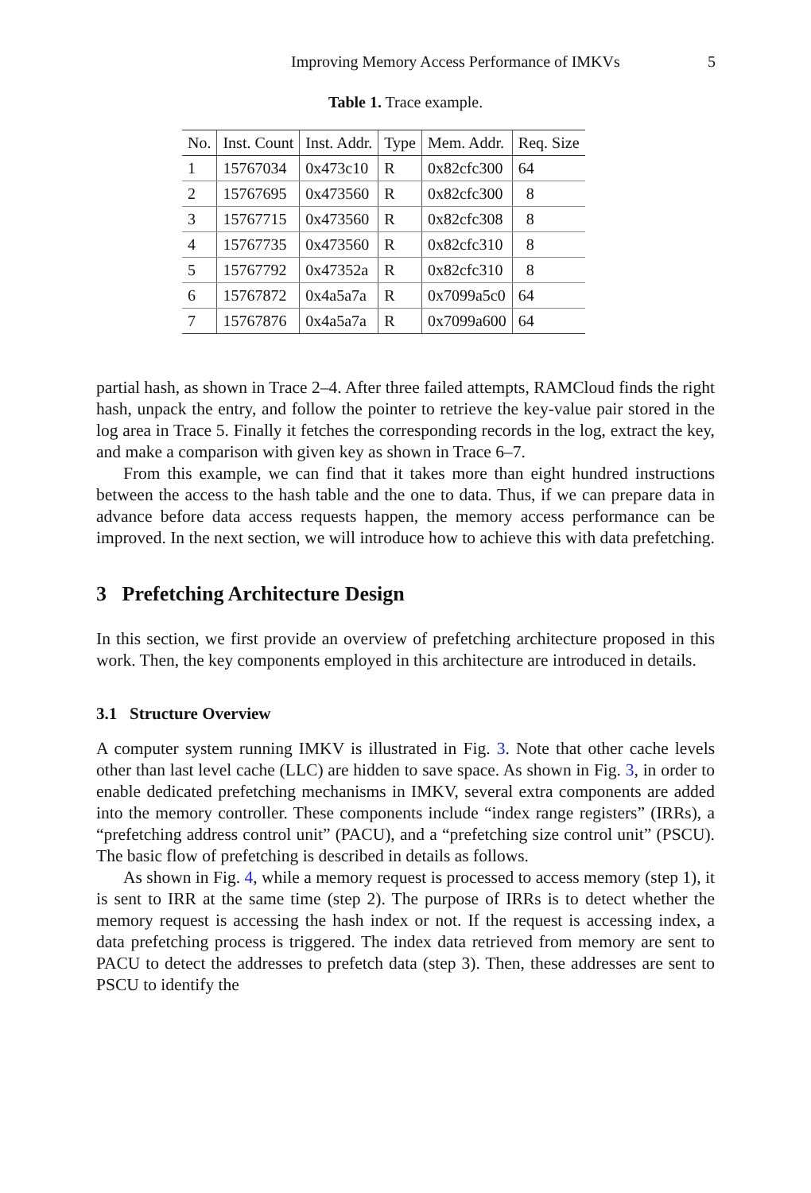Improving Memory Access Performance of IMKVs 5
Table 1. Trace example.
| No. | Inst. Count | Inst. Addr. | Type | Mem. Addr. | Req. Size |
| --- | --- | --- | --- | --- | --- |
| 1 | 15767034 | 0x473c10 | R | 0x82cfc300 | 64 |
| 2 | 15767695 | 0x473560 | R | 0x82cfc300 | 8 |
| 3 | 15767715 | 0x473560 | R | 0x82cfc308 | 8 |
| 4 | 15767735 | 0x473560 | R | 0x82cfc310 | 8 |
| 5 | 15767792 | 0x47352a | R | 0x82cfc310 | 8 |
| 6 | 15767872 | 0x4a5a7a | R | 0x7099a5c0 | 64 |
| 7 | 15767876 | 0x4a5a7a | R | 0x7099a600 | 64 |
partial hash, as shown in Trace 2–4. After three failed attempts, RAMCloud finds the right hash, unpack the entry, and follow the pointer to retrieve the key-value pair stored in the log area in Trace 5. Finally it fetches the corresponding records in the log, extract the key, and make a comparison with given key as shown in Trace 6–7.
From this example, we can find that it takes more than eight hundred instructions between the access to the hash table and the one to data. Thus, if we can prepare data in advance before data access requests happen, the memory access performance can be improved. In the next section, we will introduce how to achieve this with data prefetching.
3 Prefetching Architecture Design
In this section, we first provide an overview of prefetching architecture proposed in this work. Then, the key components employed in this architecture are introduced in details.
3.1 Structure Overview
A computer system running IMKV is illustrated in Fig. 3. Note that other cache levels other than last level cache (LLC) are hidden to save space. As shown in Fig. 3, in order to enable dedicated prefetching mechanisms in IMKV, several extra components are added into the memory controller. These components include “index range registers” (IRRs), a “prefetching address control unit” (PACU), and a “prefetching size control unit” (PSCU). The basic flow of prefetching is described in details as follows.
As shown in Fig. 4, while a memory request is processed to access memory (step 1), it is sent to IRR at the same time (step 2). The purpose of IRRs is to detect whether the memory request is accessing the hash index or not. If the request is accessing index, a data prefetching process is triggered. The index data retrieved from memory are sent to PACU to detect the addresses to prefetch data (step 3). Then, these addresses are sent to PSCU to identify the